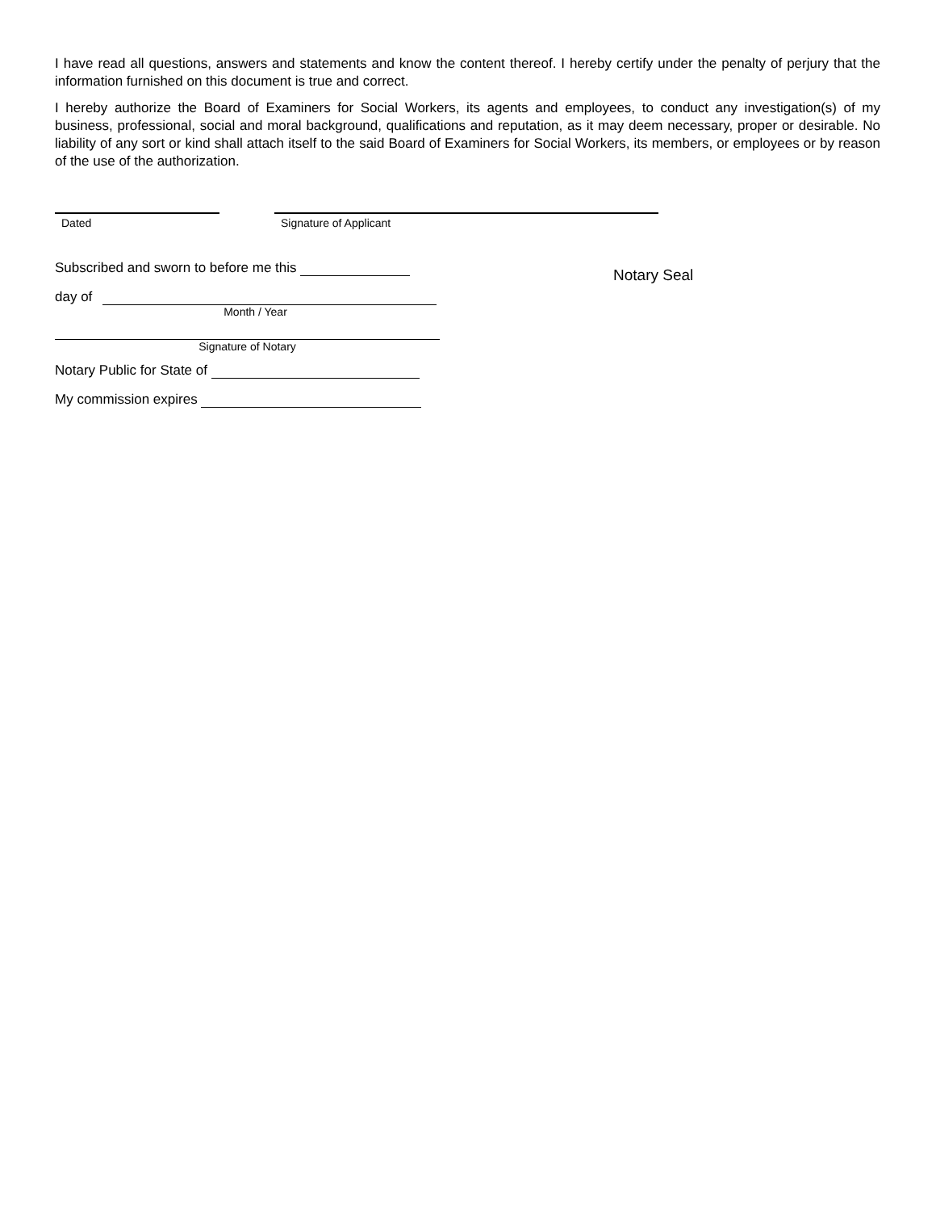I have read all questions, answers and statements and know the content thereof. I hereby certify under the penalty of perjury that the information furnished on this document is true and correct.
I hereby authorize the Board of Examiners for Social Workers, its agents and employees, to conduct any investigation(s) of my business, professional, social and moral background, qualifications and reputation, as it may deem necessary, proper or desirable. No liability of any sort or kind shall attach itself to the said Board of Examiners for Social Workers, its members, or employees or by reason of the use of the authorization.
Dated Signature of Applicant
Subscribed and sworn to before me this
day of
Month / Year
Signature of Notary
Notary Public for State of
My commission expires
Notary Seal